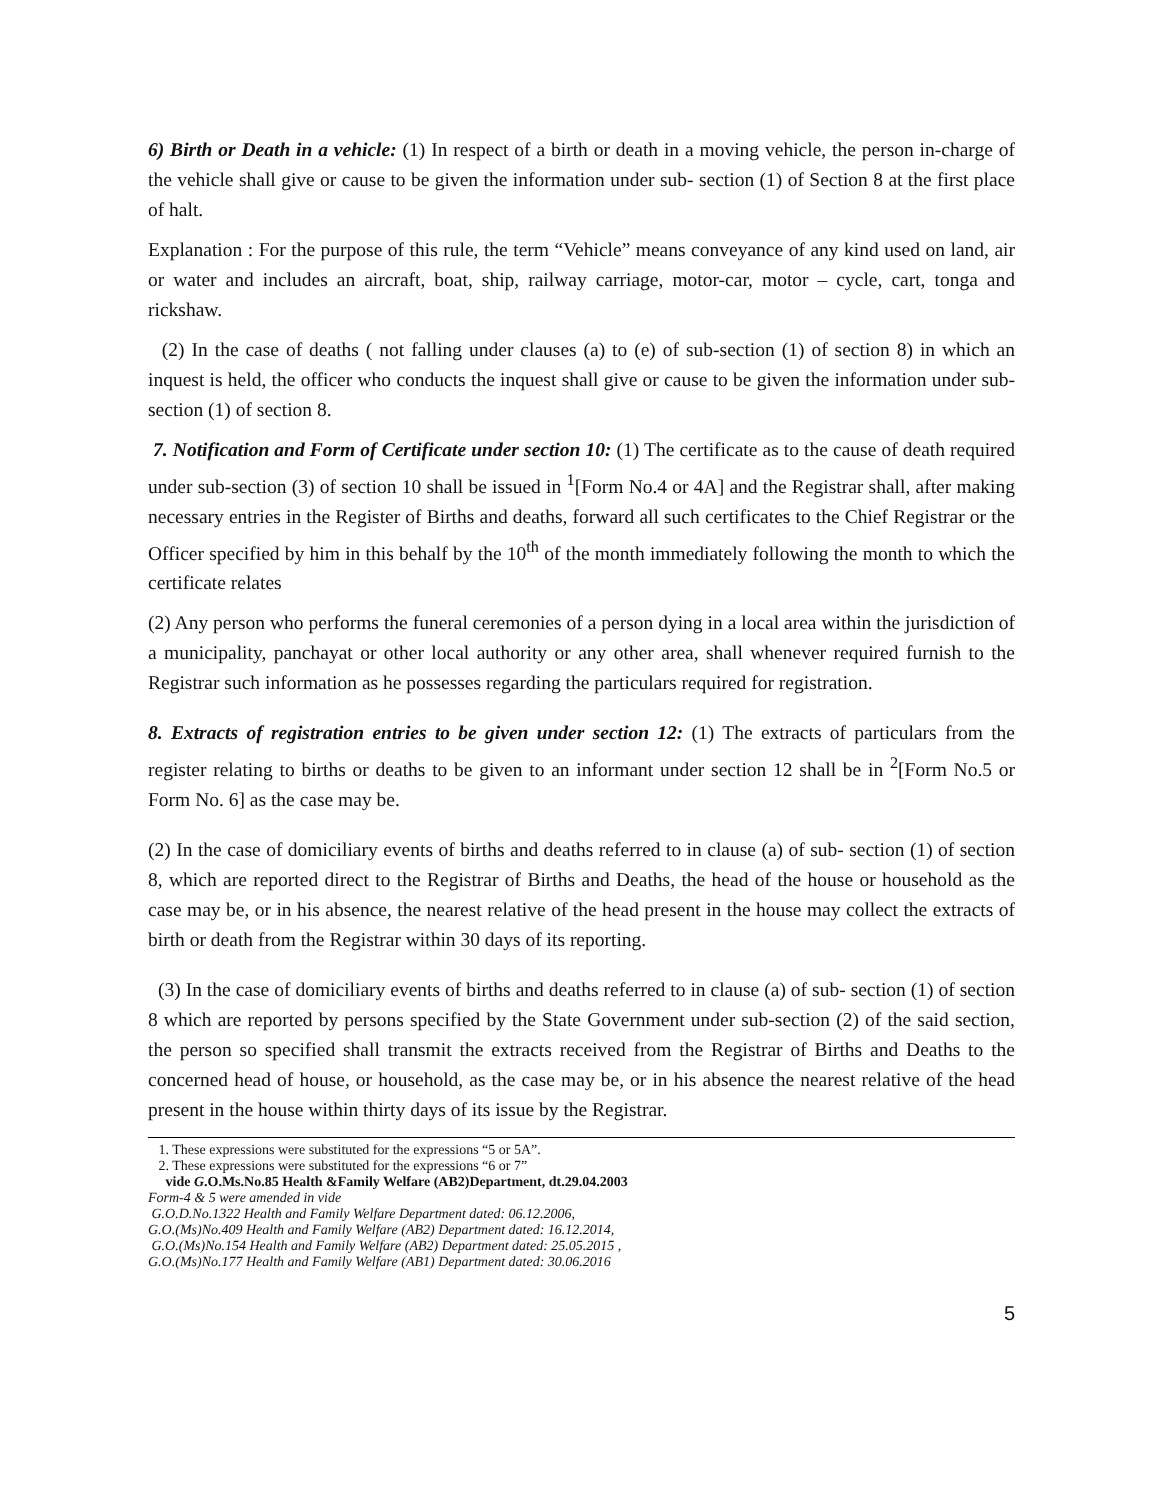6) Birth or Death in a vehicle: (1) In respect of a birth or death in a moving vehicle, the person in-charge of the vehicle shall give or cause to be given the information under sub- section (1) of Section 8 at the first place of halt.
Explanation : For the purpose of this rule, the term “Vehicle” means conveyance of any kind used on land, air or water and includes an aircraft, boat, ship, railway carriage, motor-car, motor – cycle, cart, tonga and rickshaw.
(2) In the case of deaths ( not falling under clauses (a) to (e) of sub-section (1) of section 8) in which an inquest is held, the officer who conducts the inquest shall give or cause to be given the information under sub-section (1) of section 8.
7. Notification and Form of Certificate under section 10: (1) The certificate as to the cause of death required under sub-section (3) of section 10 shall be issued in <sup>1</sup>[Form No.4 or 4A] and the Registrar shall, after making necessary entries in the Register of Births and deaths, forward all such certificates to the Chief Registrar or the Officer specified by him in this behalf by the 10<sup>th</sup> of the month immediately following the month to which the certificate relates
(2) Any person who performs the funeral ceremonies of a person dying in a local area within the jurisdiction of a municipality, panchayat or other local authority or any other area, shall whenever required furnish to the Registrar such information as he possesses regarding the particulars required for registration.
8. Extracts of registration entries to be given under section 12: (1) The extracts of particulars from the register relating to births or deaths to be given to an informant under section 12 shall be in <sup>2</sup>[Form No.5 or Form No. 6] as the case may be.
(2) In the case of domiciliary events of births and deaths referred to in clause (a) of sub- section (1) of section 8, which are reported direct to the Registrar of Births and Deaths, the head of the house or household as the case may be, or in his absence, the nearest relative of the head present in the house may collect the extracts of birth or death from the Registrar within 30 days of its reporting.
(3) In the case of domiciliary events of births and deaths referred to in clause (a) of sub- section (1) of section 8 which are reported by persons specified by the State Government under sub-section (2) of the said section, the person so specified shall transmit the extracts received from the Registrar of Births and Deaths to the concerned head of house, or household, as the case may be, or in his absence the nearest relative of the head present in the house within thirty days of its issue by the Registrar.
1. These expressions were substituted for the expressions “5 or 5A”.
2. These expressions were substituted for the expressions “6 or 7”
vide G.O.Ms.No.85 Health &Family Welfare (AB2)Department, dt.29.04.2003
Form-4 & 5 were amended in vide
G.O.D.No.1322 Health and Family Welfare Department dated: 06.12.2006,
G.O.(Ms)No.409 Health and Family Welfare (AB2) Department dated: 16.12.2014,
G.O.(Ms)No.154 Health and Family Welfare (AB2) Department dated: 25.05.2015 ,
G.O.(Ms)No.177 Health and Family Welfare (AB1) Department dated: 30.06.2016
5